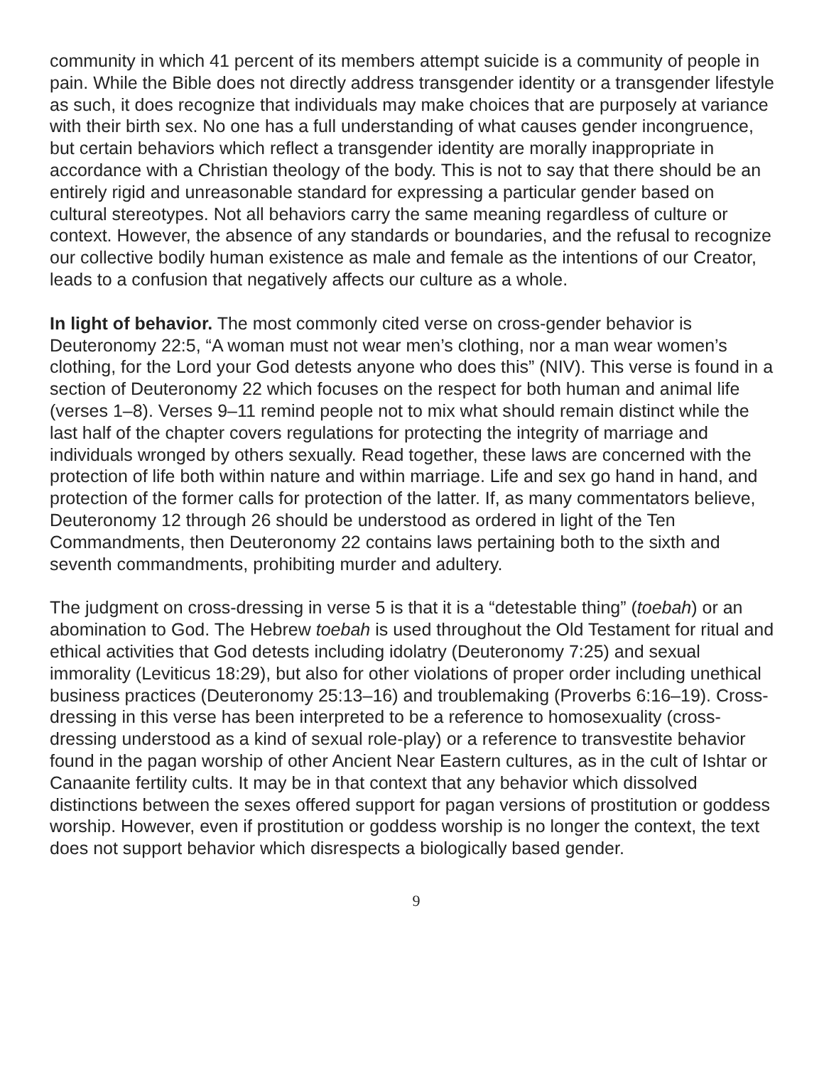community in which 41 percent of its members attempt suicide is a community of people in pain. While the Bible does not directly address transgender identity or a transgender lifestyle as such, it does recognize that individuals may make choices that are purposely at variance with their birth sex. No one has a full understanding of what causes gender incongruence, but certain behaviors which reflect a transgender identity are morally inappropriate in accordance with a Christian theology of the body. This is not to say that there should be an entirely rigid and unreasonable standard for expressing a particular gender based on cultural stereotypes. Not all behaviors carry the same meaning regardless of culture or context. However, the absence of any standards or boundaries, and the refusal to recognize our collective bodily human existence as male and female as the intentions of our Creator, leads to a confusion that negatively affects our culture as a whole.
In light of behavior. The most commonly cited verse on cross-gender behavior is Deuteronomy 22:5, “A woman must not wear men’s clothing, nor a man wear women’s clothing, for the Lord your God detests anyone who does this” (NIV). This verse is found in a section of Deuteronomy 22 which focuses on the respect for both human and animal life (verses 1–8). Verses 9–11 remind people not to mix what should remain distinct while the last half of the chapter covers regulations for protecting the integrity of marriage and individuals wronged by others sexually. Read together, these laws are concerned with the protection of life both within nature and within marriage. Life and sex go hand in hand, and protection of the former calls for protection of the latter. If, as many commentators believe, Deuteronomy 12 through 26 should be understood as ordered in light of the Ten Commandments, then Deuteronomy 22 contains laws pertaining both to the sixth and seventh commandments, prohibiting murder and adultery.
The judgment on cross-dressing in verse 5 is that it is a “detestable thing” (toebah) or an abomination to God. The Hebrew toebah is used throughout the Old Testament for ritual and ethical activities that God detests including idolatry (Deuteronomy 7:25) and sexual immorality (Leviticus 18:29), but also for other violations of proper order including unethical business practices (Deuteronomy 25:13–16) and troublemaking (Proverbs 6:16–19). Cross-dressing in this verse has been interpreted to be a reference to homosexuality (cross-dressing understood as a kind of sexual role-play) or a reference to transvestite behavior found in the pagan worship of other Ancient Near Eastern cultures, as in the cult of Ishtar or Canaanite fertility cults. It may be in that context that any behavior which dissolved distinctions between the sexes offered support for pagan versions of prostitution or goddess worship. However, even if prostitution or goddess worship is no longer the context, the text does not support behavior which disrespects a biologically based gender.
9